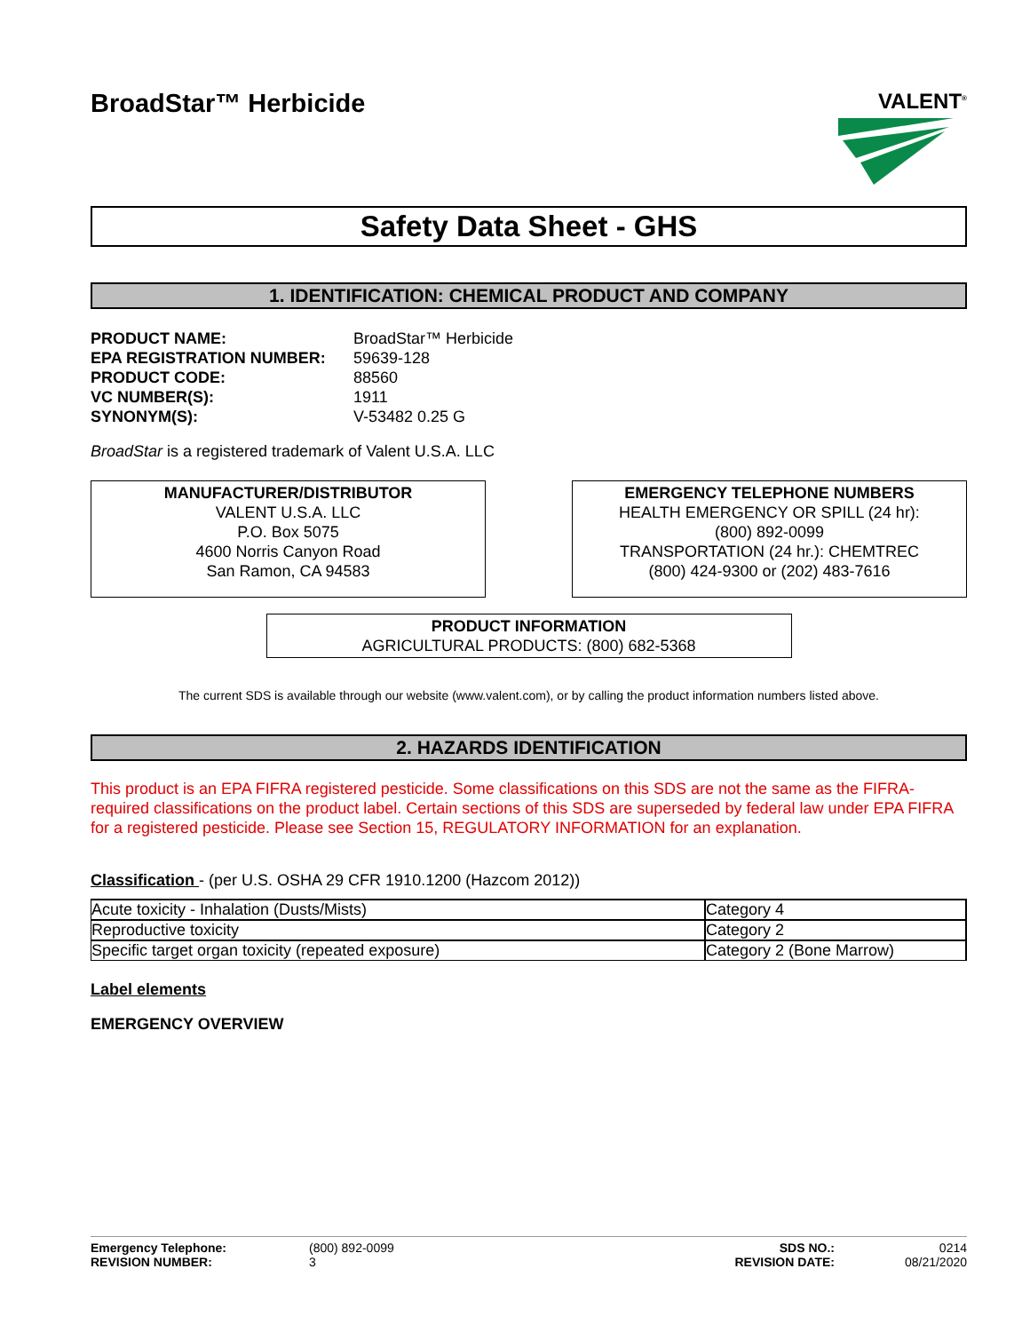BroadStar™ Herbicide
VALENT<sup>®</sup>
Safety Data Sheet - GHS
1. IDENTIFICATION: CHEMICAL PRODUCT AND COMPANY
| PRODUCT NAME: | BroadStar™ Herbicide |
| EPA REGISTRATION NUMBER: | 59639-128 |
| PRODUCT CODE: | 88560 |
| VC NUMBER(S): | 1911 |
| SYNONYM(S): | V-53482 0.25 G |
BroadStar is a registered trademark of Valent U.S.A. LLC
MANUFACTURER/DISTRIBUTOR
VALENT U.S.A. LLC
P.O. Box 5075
4600 Norris Canyon Road
San Ramon, CA 94583
EMERGENCY TELEPHONE NUMBERS
HEALTH EMERGENCY OR SPILL (24 hr):
(800) 892-0099
TRANSPORTATION (24 hr.): CHEMTREC
(800) 424-9300 or (202) 483-7616
PRODUCT INFORMATION
AGRICULTURAL PRODUCTS: (800) 682-5368
The current SDS is available through our website (www.valent.com), or by calling the product information numbers listed above.
2. HAZARDS IDENTIFICATION
This product is an EPA FIFRA registered pesticide. Some classifications on this SDS are not the same as the FIFRA-required classifications on the product label. Certain sections of this SDS are superseded by federal law under EPA FIFRA for a registered pesticide. Please see Section 15, REGULATORY INFORMATION for an explanation.
Classification - (per U.S. OSHA 29 CFR 1910.1200 (Hazcom 2012))
| Acute toxicity - Inhalation (Dusts/Mists) | Category 4 |
| Reproductive toxicity | Category 2 |
| Specific target organ toxicity (repeated exposure) | Category 2 (Bone Marrow) |
Label elements
EMERGENCY OVERVIEW
Emergency Telephone:
REVISION NUMBER:
(800) 892-0099
3
SDS NO.:
REVISION DATE:
0214
08/21/2020